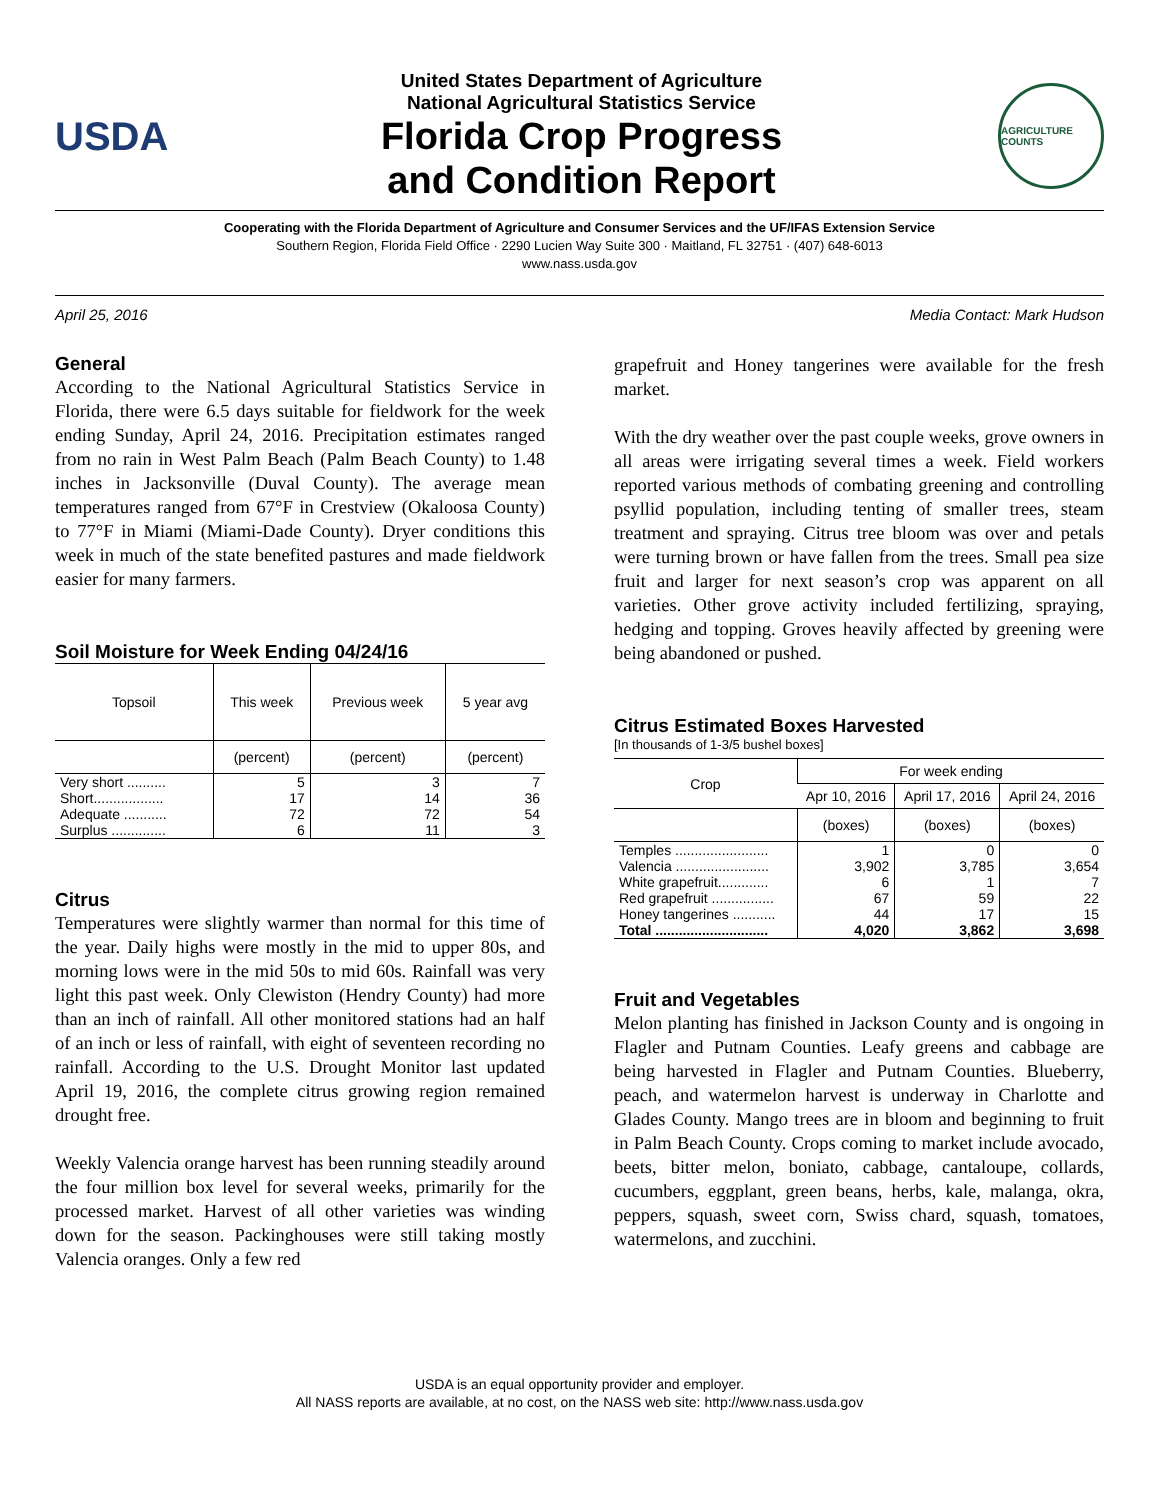USDA
United States Department of Agriculture
National Agricultural Statistics Service
Florida Crop Progress
and Condition Report
AGRICULTURE COUNTS
Cooperating with the Florida Department of Agriculture and Consumer Services and the UF/IFAS Extension Service
Southern Region, Florida Field Office · 2290 Lucien Way Suite 300 · Maitland, FL 32751 · (407) 648-6013
www.nass.usda.gov
April 25, 2016 Media Contact: Mark Hudson
General
According to the National Agricultural Statistics Service in Florida, there were 6.5 days suitable for fieldwork for the week ending Sunday, April 24, 2016. Precipitation estimates ranged from no rain in West Palm Beach (Palm Beach County) to 1.48 inches in Jacksonville (Duval County). The average mean temperatures ranged from 67°F in Crestview (Okaloosa County) to 77°F in Miami (Miami-Dade County). Dryer conditions this week in much of the state benefited pastures and made fieldwork easier for many farmers.
Soil Moisture for Week Ending 04/24/16
| Topsoil | This week | Previous week | 5 year avg |
| --- | --- | --- | --- |
| | (percent) | (percent) | (percent) |
| Very short .......... | 5 | 3 | 7 |
| Short.................. | 17 | 14 | 36 |
| Adequate ........... | 72 | 72 | 54 |
| Surplus .............. | 6 | 11 | 3 |
Citrus
Temperatures were slightly warmer than normal for this time of the year. Daily highs were mostly in the mid to upper 80s, and morning lows were in the mid 50s to mid 60s. Rainfall was very light this past week. Only Clewiston (Hendry County) had more than an inch of rainfall. All other monitored stations had an half of an inch or less of rainfall, with eight of seventeen recording no rainfall. According to the U.S. Drought Monitor last updated April 19, 2016, the complete citrus growing region remained drought free.
Weekly Valencia orange harvest has been running steadily around the four million box level for several weeks, primarily for the processed market. Harvest of all other varieties was winding down for the season. Packinghouses were still taking mostly Valencia oranges. Only a few red
grapefruit and Honey tangerines were available for the fresh market.
With the dry weather over the past couple weeks, grove owners in all areas were irrigating several times a week. Field workers reported various methods of combating greening and controlling psyllid population, including tenting of smaller trees, steam treatment and spraying. Citrus tree bloom was over and petals were turning brown or have fallen from the trees. Small pea size fruit and larger for next season’s crop was apparent on all varieties. Other grove activity included fertilizing, spraying, hedging and topping. Groves heavily affected by greening were being abandoned or pushed.
Citrus Estimated Boxes Harvested
[In thousands of 1-3/5 bushel boxes]
| Crop | For week ending | | |
| --- | --- | --- | --- |
| | Apr 10, 2016 | April 17, 2016 | April 24, 2016 |
| | (boxes) | (boxes) | (boxes) |
| Temples ........................ | 1 | 0 | 0 |
| Valencia ........................ | 3,902 | 3,785 | 3,654 |
| White grapefruit............. | 6 | 1 | 7 |
| Red grapefruit ................ | 67 | 59 | 22 |
| Honey tangerines ........... | 44 | 17 | 15 |
| Total ............................. | 4,020 | 3,862 | 3,698 |
Fruit and Vegetables
Melon planting has finished in Jackson County and is ongoing in Flagler and Putnam Counties. Leafy greens and cabbage are being harvested in Flagler and Putnam Counties. Blueberry, peach, and watermelon harvest is underway in Charlotte and Glades County. Mango trees are in bloom and beginning to fruit in Palm Beach County. Crops coming to market include avocado, beets, bitter melon, boniato, cabbage, cantaloupe, collards, cucumbers, eggplant, green beans, herbs, kale, malanga, okra, peppers, squash, sweet corn, Swiss chard, squash, tomatoes, watermelons, and zucchini.
USDA is an equal opportunity provider and employer.
All NASS reports are available, at no cost, on the NASS web site: http://www.nass.usda.gov